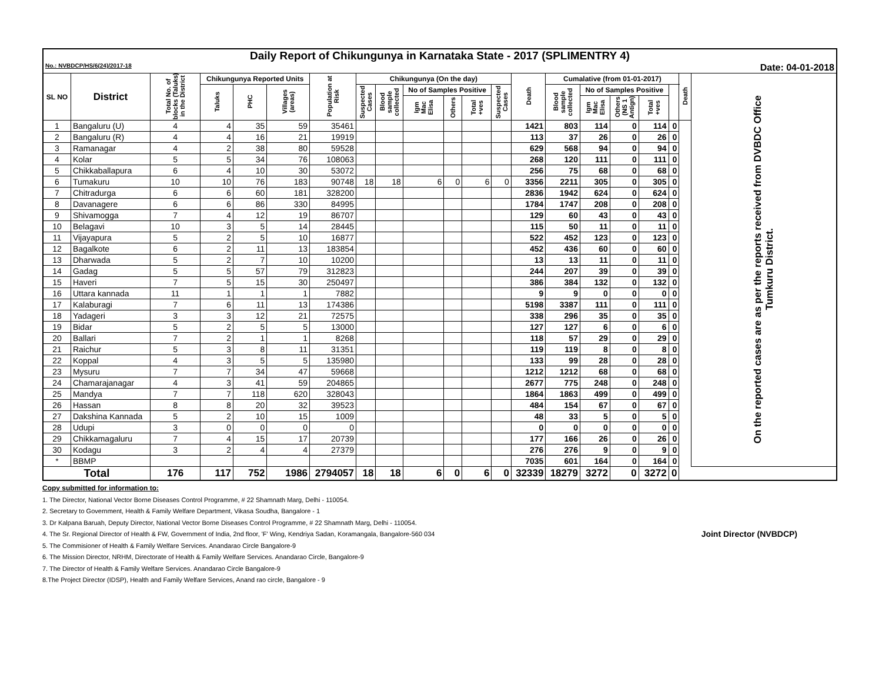| Daily Report of Chikungunya in Karnataka State - 2017 (SPLIMENTRY 4) No.: NVBDCP/HS/6(24)/2017-18 Date: 04-01-2018 | | | | | | | | | | | | | | | | | | | | |
| SL NO | District | Total No. of blocks (Taluks) in the District | Chikungunya Reported Units | | | Population at Risk | Chikungunya (On the day) | | | | | | Death | Cumalative (from 01-01-2017) | | | | | Death | On the reported cases are as per the reports received from DVBDC Office Tumkuru District. |
| | | | Taluks | PHC | Villages (areas) | | Suspected Cases | Blood sample collected | No of Samples Positive | | | Suspected Cases | | Blood sample collected | No of Samples Positive | | | | | |
| | | | | | | | | | Igm Mac Elisa | Others | Total +ves | | | | Igm Mac Elisa | Others (NS 1 Antign) | Total +ves | | | |
| 1 | Bangaluru (U) | 4 | 4 | 35 | 59 | 35461 | | | | | | | 1421 | 803 | 114 | 0 | 114 | 0 | | |
| 2 | Bangaluru (R) | 4 | 4 | 16 | 21 | 19919 | | | | | | | 113 | 37 | 26 | 0 | 26 | 0 | | |
| 3 | Ramanagar | 4 | 2 | 38 | 80 | 59528 | | | | | | | 629 | 568 | 94 | 0 | 94 | 0 | | |
| 4 | Kolar | 5 | 5 | 34 | 76 | 108063 | | | | | | | 268 | 120 | 111 | 0 | 111 | 0 | | |
| 5 | Chikkaballapura | 6 | 4 | 10 | 30 | 53072 | | | | | | | 256 | 75 | 68 | 0 | 68 | 0 | | |
| 6 | Tumakuru | 10 | 10 | 76 | 183 | 90748 | 18 | 18 | 6 | 0 | 6 | 0 | 3356 | 2211 | 305 | 0 | 305 | 0 | | |
| 7 | Chitradurga | 6 | 6 | 60 | 181 | 328200 | | | | | | | 2836 | 1942 | 624 | 0 | 624 | 0 | | |
| 8 | Davanagere | 6 | 6 | 86 | 330 | 84995 | | | | | | | 1784 | 1747 | 208 | 0 | 208 | 0 | | |
| 9 | Shivamogga | 7 | 4 | 12 | 19 | 86707 | | | | | | | 129 | 60 | 43 | 0 | 43 | 0 | | |
| 10 | Belagavi | 10 | 3 | 5 | 14 | 28445 | | | | | | | 115 | 50 | 11 | 0 | 11 | 0 | | |
| 11 | Vijayapura | 5 | 2 | 5 | 10 | 16877 | | | | | | | 522 | 452 | 123 | 0 | 123 | 0 | | |
| 12 | Bagalkote | 6 | 2 | 11 | 13 | 183854 | | | | | | | 452 | 436 | 60 | 0 | 60 | 0 | | |
| 13 | Dharwada | 5 | 2 | 7 | 10 | 10200 | | | | | | | 13 | 13 | 11 | 0 | 11 | 0 | | |
| 14 | Gadag | 5 | 5 | 57 | 79 | 312823 | | | | | | | 244 | 207 | 39 | 0 | 39 | 0 | | |
| 15 | Haveri | 7 | 5 | 15 | 30 | 250497 | | | | | | | 386 | 384 | 132 | 0 | 132 | 0 | | |
| 16 | Uttara kannada | 11 | 1 | 1 | 1 | 7882 | | | | | | | 9 | 9 | 0 | 0 | 0 | 0 | | |
| 17 | Kalaburagi | 7 | 6 | 11 | 13 | 174386 | | | | | | | 5198 | 3387 | 111 | 0 | 111 | 0 | | |
| 18 | Yadageri | 3 | 3 | 12 | 21 | 72575 | | | | | | | 338 | 296 | 35 | 0 | 35 | 0 | | |
| 19 | Bidar | 5 | 2 | 5 | 5 | 13000 | | | | | | | 127 | 127 | 6 | 0 | 6 | 0 | | |
| 20 | Ballari | 7 | 2 | 1 | 1 | 8268 | | | | | | | 118 | 57 | 29 | 0 | 29 | 0 | | |
| 21 | Raichur | 5 | 3 | 8 | 11 | 31351 | | | | | | | 119 | 119 | 8 | 0 | 8 | 0 | | |
| 22 | Koppal | 4 | 3 | 5 | 5 | 135980 | | | | | | | 133 | 99 | 28 | 0 | 28 | 0 | | |
| 23 | Mysuru | 7 | 7 | 34 | 47 | 59668 | | | | | | | 1212 | 1212 | 68 | 0 | 68 | 0 | | |
| 24 | Chamarajanagar | 4 | 3 | 41 | 59 | 204865 | | | | | | | 2677 | 775 | 248 | 0 | 248 | 0 | | |
| 25 | Mandya | 7 | 7 | 118 | 620 | 328043 | | | | | | | 1864 | 1863 | 499 | 0 | 499 | 0 | | |
| 26 | Hassan | 8 | 8 | 20 | 32 | 39523 | | | | | | | 484 | 154 | 67 | 0 | 67 | 0 | | |
| 27 | Dakshina Kannada | 5 | 2 | 10 | 15 | 1009 | | | | | | | 48 | 33 | 5 | 0 | 5 | 0 | | |
| 28 | Udupi | 3 | 0 | 0 | 0 | 0 | | | | | | | 0 | 0 | 0 | 0 | 0 | 0 | | |
| 29 | Chikkamagaluru | 7 | 4 | 15 | 17 | 20739 | | | | | | | 177 | 166 | 26 | 0 | 26 | 0 | | |
| 30 | Kodagu | 3 | 2 | 4 | 4 | 27379 | | | | | | | 276 | 276 | 9 | 0 | 9 | 0 | | |
| * | BBMP | | | | | | | | | | | | 7035 | 601 | 164 | 0 | 164 | 0 | | |
| Total | | 176 | 117 | 752 | 1986 | 2794057 | 18 | 18 | 6 | 0 | 6 | 0 | 32339 | 18279 | 3272 | 0 | 3272 | 0 | | |
Copy submitted for information to:
1. The Director, National Vector Borne Diseases Control Programme, # 22 Shamnath Marg, Delhi - 110054.
2. Secretary to Government, Health & Family Welfare Department, Vikasa Soudha, Bangalore - 1
3. Dr Kalpana Baruah, Deputy Director, National Vector Borne Diseases Control Programme, # 22 Shamnath Marg, Delhi - 110054.
4. The Sr. Regional Director of Health & FW, Government of India, 2nd floor, 'F' Wing, Kendriya Sadan, Koramangala, Bangalore-560 034 Joint Director (NVBDCP)
5. The Commisioner of Health & Family Welfare Services. Anandarao Circle Bangalore-9
6. The Mission Director, NRHM, Directorate of Health & Family Welfare Services. Anandarao Circle, Bangalore-9
7. The Director of Health & Family Welfare Services. Anandarao Circle Bangalore-9
8.The Project Director (IDSP), Health and Family Welfare Services, Anand rao circle, Bangalore - 9